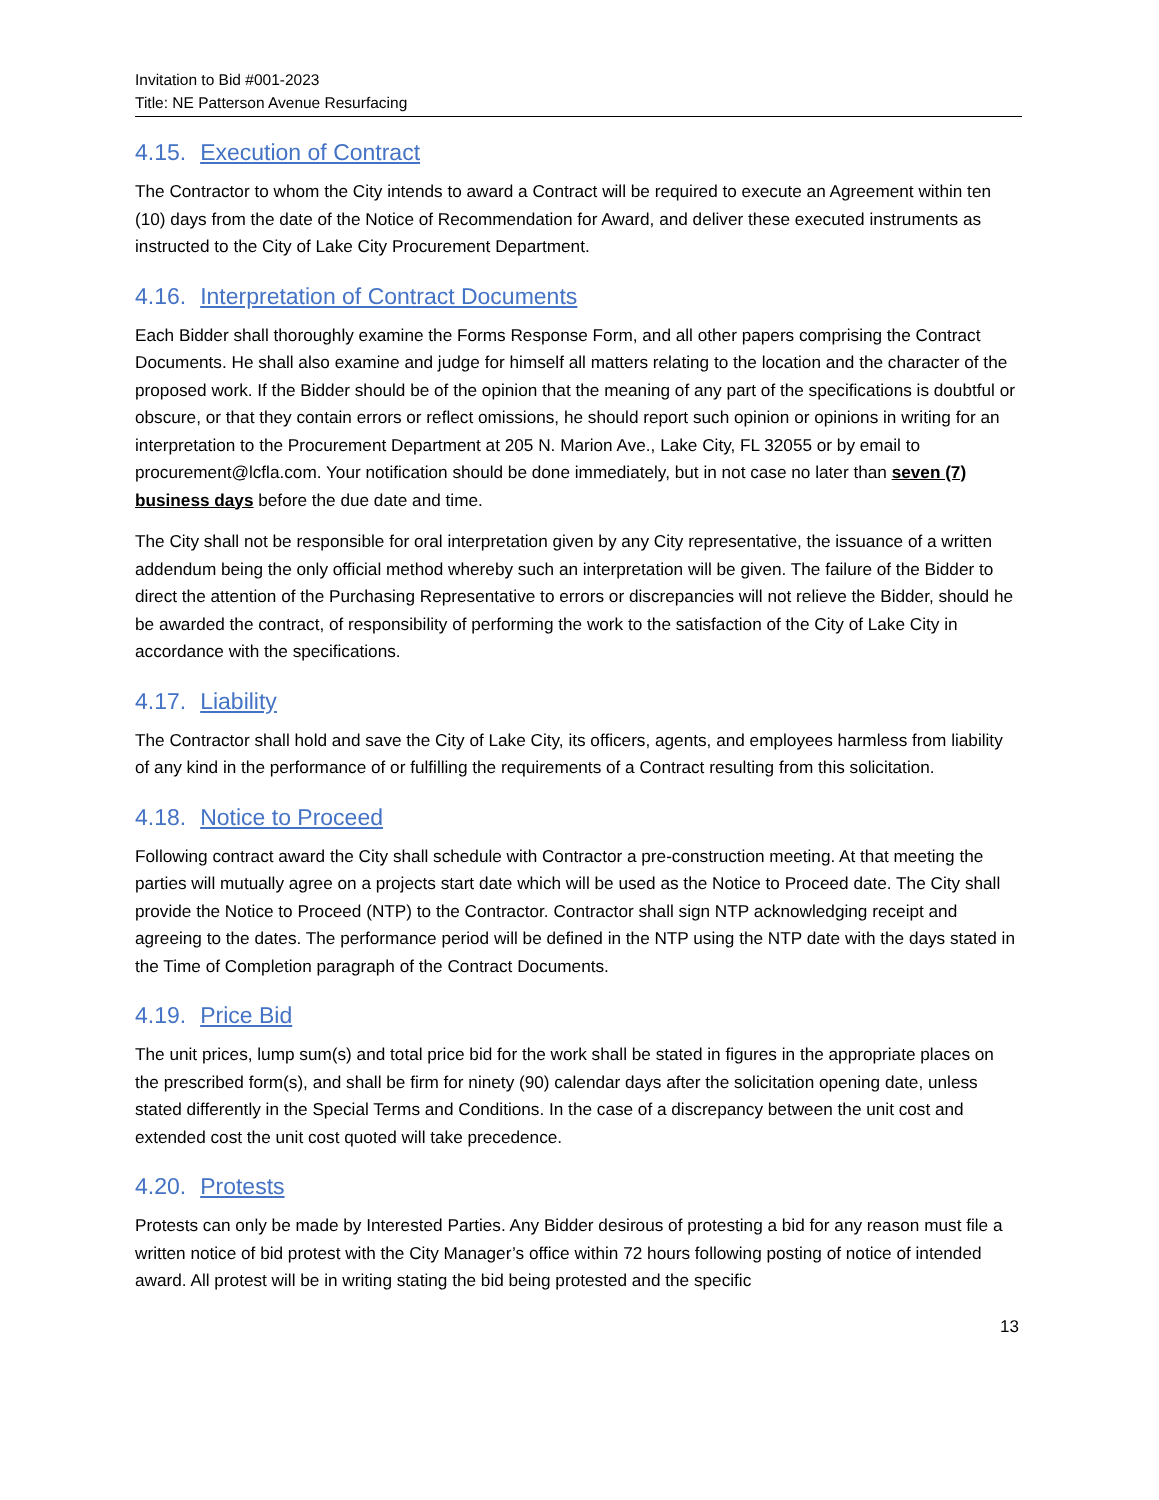Invitation to Bid #001-2023
Title: NE Patterson Avenue Resurfacing
4.15. Execution of Contract
The Contractor to whom the City intends to award a Contract will be required to execute an Agreement within ten (10) days from the date of the Notice of Recommendation for Award, and deliver these executed instruments as instructed to the City of Lake City Procurement Department.
4.16. Interpretation of Contract Documents
Each Bidder shall thoroughly examine the Forms Response Form, and all other papers comprising the Contract Documents. He shall also examine and judge for himself all matters relating to the location and the character of the proposed work. If the Bidder should be of the opinion that the meaning of any part of the specifications is doubtful or obscure, or that they contain errors or reflect omissions, he should report such opinion or opinions in writing for an interpretation to the Procurement Department at 205 N. Marion Ave., Lake City, FL 32055 or by email to procurement@lcfla.com. Your notification should be done immediately, but in not case no later than seven (7) business days before the due date and time.
The City shall not be responsible for oral interpretation given by any City representative, the issuance of a written addendum being the only official method whereby such an interpretation will be given. The failure of the Bidder to direct the attention of the Purchasing Representative to errors or discrepancies will not relieve the Bidder, should he be awarded the contract, of responsibility of performing the work to the satisfaction of the City of Lake City in accordance with the specifications.
4.17. Liability
The Contractor shall hold and save the City of Lake City, its officers, agents, and employees harmless from liability of any kind in the performance of or fulfilling the requirements of a Contract resulting from this solicitation.
4.18. Notice to Proceed
Following contract award the City shall schedule with Contractor a pre-construction meeting. At that meeting the parties will mutually agree on a projects start date which will be used as the Notice to Proceed date. The City shall provide the Notice to Proceed (NTP) to the Contractor. Contractor shall sign NTP acknowledging receipt and agreeing to the dates. The performance period will be defined in the NTP using the NTP date with the days stated in the Time of Completion paragraph of the Contract Documents.
4.19. Price Bid
The unit prices, lump sum(s) and total price bid for the work shall be stated in figures in the appropriate places on the prescribed form(s), and shall be firm for ninety (90) calendar days after the solicitation opening date, unless stated differently in the Special Terms and Conditions. In the case of a discrepancy between the unit cost and extended cost the unit cost quoted will take precedence.
4.20. Protests
Protests can only be made by Interested Parties. Any Bidder desirous of protesting a bid for any reason must file a written notice of bid protest with the City Manager’s office within 72 hours following posting of notice of intended award. All protest will be in writing stating the bid being protested and the specific
13